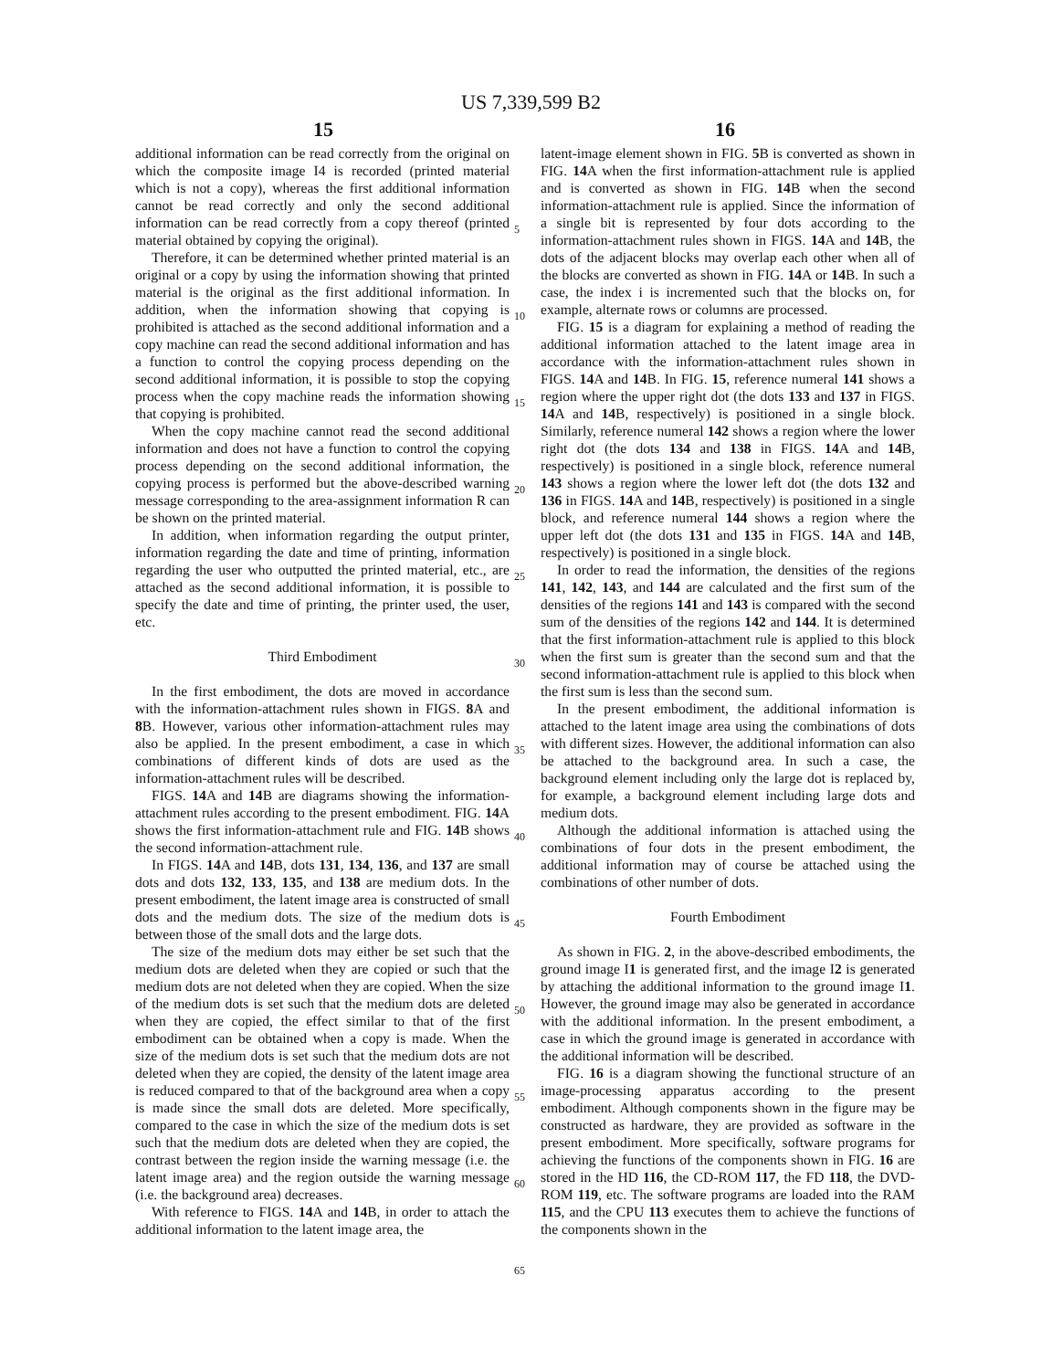US 7,339,599 B2
15 16
additional information can be read correctly from the original on which the composite image I4 is recorded (printed material which is not a copy), whereas the first additional information cannot be read correctly and only the second additional information can be read correctly from a copy thereof (printed material obtained by copying the original).
Therefore, it can be determined whether printed material is an original or a copy by using the information showing that printed material is the original as the first additional information. In addition, when the information showing that copying is prohibited is attached as the second additional information and a copy machine can read the second additional information and has a function to control the copying process depending on the second additional information, it is possible to stop the copying process when the copy machine reads the information showing that copying is prohibited.
When the copy machine cannot read the second additional information and does not have a function to control the copying process depending on the second additional information, the copying process is performed but the above-described warning message corresponding to the area-assignment information R can be shown on the printed material.
In addition, when information regarding the output printer, information regarding the date and time of printing, information regarding the user who outputted the printed material, etc., are attached as the second additional information, it is possible to specify the date and time of printing, the printer used, the user, etc.
Third Embodiment
In the first embodiment, the dots are moved in accordance with the information-attachment rules shown in FIGS. 8 A and 8 B. However, various other information-attachment rules may also be applied. In the present embodiment, a case in which combinations of different kinds of dots are used as the information-attachment rules will be described.
FIGS. 14 A and 14 B are diagrams showing the information-attachment rules according to the present embodiment. FIG. 14 A shows the first information-attachment rule and FIG. 14 B shows the second information-attachment rule.
In FIGS. 14 A and 14 B, dots 131, 134, 136, and 137 are small dots and dots 132, 133, 135, and 138 are medium dots. In the present embodiment, the latent image area is constructed of small dots and the medium dots. The size of the medium dots is between those of the small dots and the large dots.
The size of the medium dots may either be set such that the medium dots are deleted when they are copied or such that the medium dots are not deleted when they are copied. When the size of the medium dots is set such that the medium dots are deleted when they are copied, the effect similar to that of the first embodiment can be obtained when a copy is made. When the size of the medium dots is set such that the medium dots are not deleted when they are copied, the density of the latent image area is reduced compared to that of the background area when a copy is made since the small dots are deleted. More specifically, compared to the case in which the size of the medium dots is set such that the medium dots are deleted when they are copied, the contrast between the region inside the warning message (i.e. the latent image area) and the region outside the warning message (i.e. the background area) decreases.
With reference to FIGS. 14 A and 14 B, in order to attach the additional information to the latent image area, the
latent-image element shown in FIG. 5 B is converted as shown in FIG. 14 A when the first information-attachment rule is applied and is converted as shown in FIG. 14 B when the second information-attachment rule is applied. Since the information of a single bit is represented by four dots according to the information-attachment rules shown in FIGS. 14 A and 14 B, the dots of the adjacent blocks may overlap each other when all of the blocks are converted as shown in FIG. 14 A or 14 B. In such a case, the index i is incremented such that the blocks on, for example, alternate rows or columns are processed.
FIG. 15 is a diagram for explaining a method of reading the additional information attached to the latent image area in accordance with the information-attachment rules shown in FIGS. 14 A and 14 B. In FIG. 15, reference numeral 141 shows a region where the upper right dot (the dots 133 and 137 in FIGS. 14 A and 14 B, respectively) is positioned in a single block. Similarly, reference numeral 142 shows a region where the lower right dot (the dots 134 and 138 in FIGS. 14 A and 14 B, respectively) is positioned in a single block, reference numeral 143 shows a region where the lower left dot (the dots 132 and 136 in FIGS. 14 A and 14 B, respectively) is positioned in a single block, and reference numeral 144 shows a region where the upper left dot (the dots 131 and 135 in FIGS. 14 A and 14 B, respectively) is positioned in a single block.
In order to read the information, the densities of the regions 141, 142, 143, and 144 are calculated and the first sum of the densities of the regions 141 and 143 is compared with the second sum of the densities of the regions 142 and 144. It is determined that the first information-attachment rule is applied to this block when the first sum is greater than the second sum and that the second information-attachment rule is applied to this block when the first sum is less than the second sum.
In the present embodiment, the additional information is attached to the latent image area using the combinations of dots with different sizes. However, the additional information can also be attached to the background area. In such a case, the background element including only the large dot is replaced by, for example, a background element including large dots and medium dots.
Although the additional information is attached using the combinations of four dots in the present embodiment, the additional information may of course be attached using the combinations of other number of dots.
Fourth Embodiment
As shown in FIG. 2, in the above-described embodiments, the ground image I1 is generated first, and the image I2 is generated by attaching the additional information to the ground image I1. However, the ground image may also be generated in accordance with the additional information. In the present embodiment, a case in which the ground image is generated in accordance with the additional information will be described.
FIG. 16 is a diagram showing the functional structure of an image-processing apparatus according to the present embodiment. Although components shown in the figure may be constructed as hardware, they are provided as software in the present embodiment. More specifically, software programs for achieving the functions of the components shown in FIG. 16 are stored in the HD 116, the CD-ROM 117, the FD 118, the DVD-ROM 119, etc. The software programs are loaded into the RAM 115, and the CPU 113 executes them to achieve the functions of the components shown in the
5
10
15
20
25
30
35
40
45
50
55
60
65